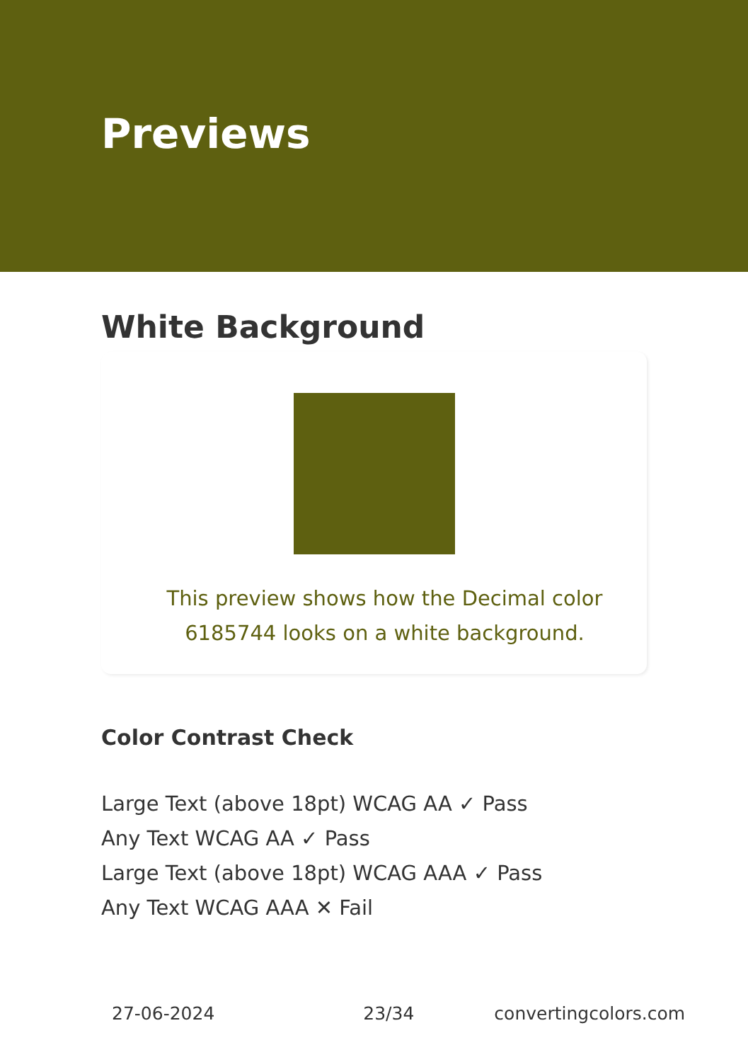Previews
White Background
This preview shows how the Decimal color 6185744 looks on a white background.
Color Contrast Check
Large Text (above 18pt) WCAG AA ✓ Pass
Any Text WCAG AA ✓ Pass
Large Text (above 18pt) WCAG AAA ✓ Pass
Any Text WCAG AAA ✕ Fail
27-06-2024 23/34 convertingcolors.com